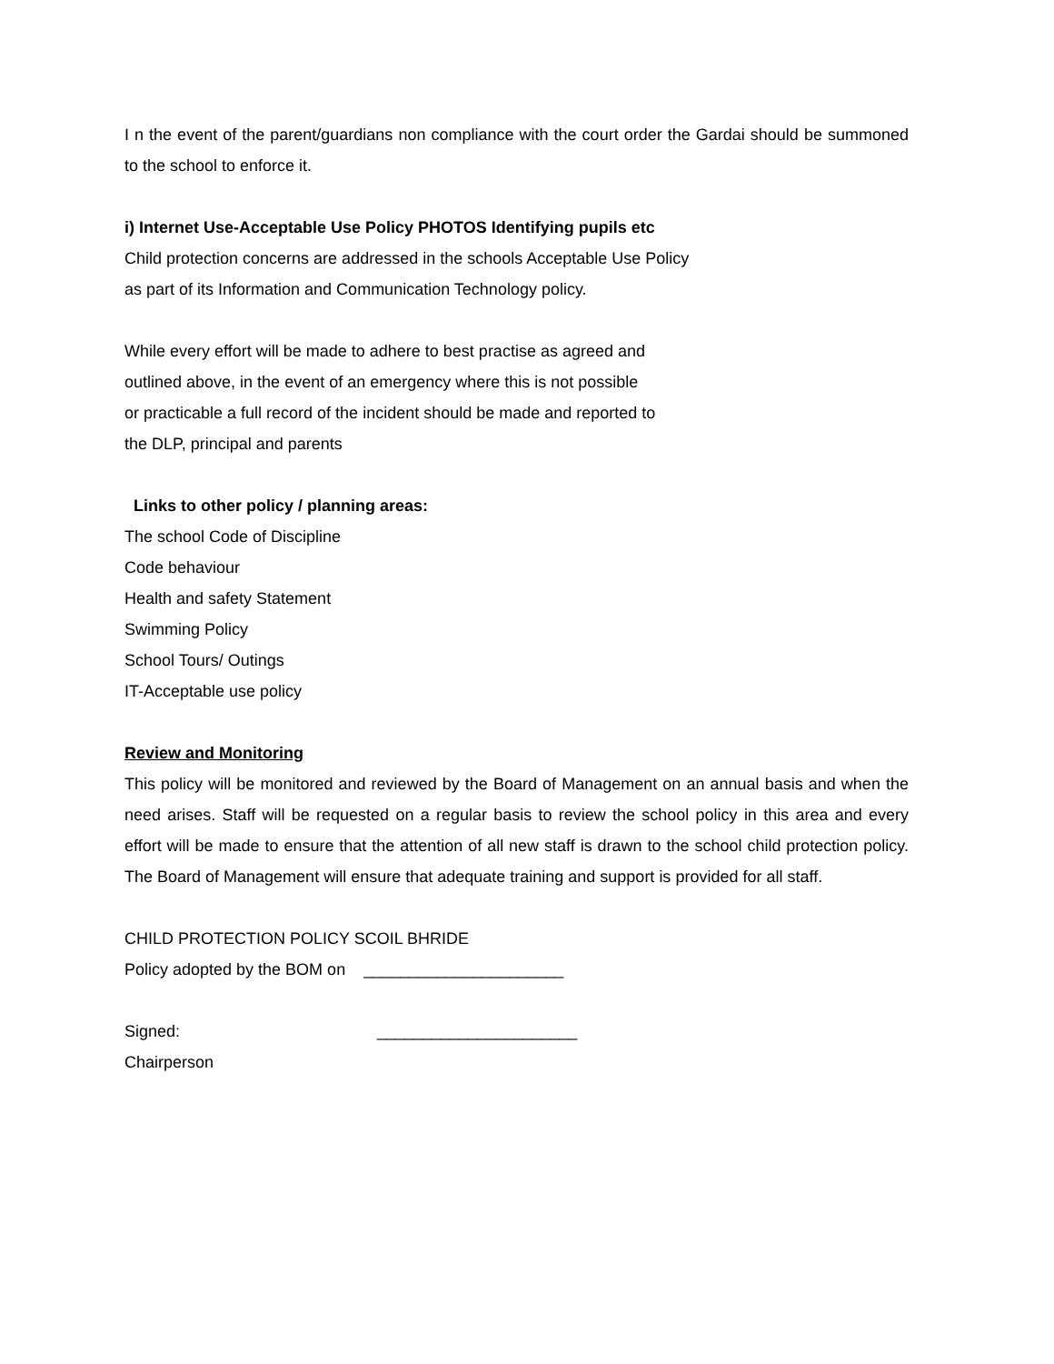I n the event of the parent/guardians non compliance with the court order the Gardai should be summoned to the school to enforce it.
i) Internet Use-Acceptable Use Policy PHOTOS Identifying pupils etc
Child protection concerns are addressed in the schools Acceptable Use Policy
as part of its Information and Communication Technology policy.
While every effort will be made to adhere to best practise as agreed and
outlined above, in the event of an emergency where this is not possible
or practicable a full record of the incident should be made and reported to
the DLP, principal and parents
Links to other policy / planning areas:
The school Code of Discipline
Code behaviour
Health and safety Statement
Swimming Policy
School Tours/ Outings
IT-Acceptable use policy
Review and Monitoring
This policy will be monitored and reviewed by the Board of Management on an annual basis and when the need arises. Staff will be requested on a regular basis to review the school policy in this area and every effort will be made to ensure that the attention of all new staff is drawn to the school child protection policy. The Board of Management will ensure that adequate training and support is provided for all staff.
CHILD PROTECTION POLICY SCOIL BHRIDE
Policy adopted by the BOM on ______________________
Signed: ______________________
Chairperson